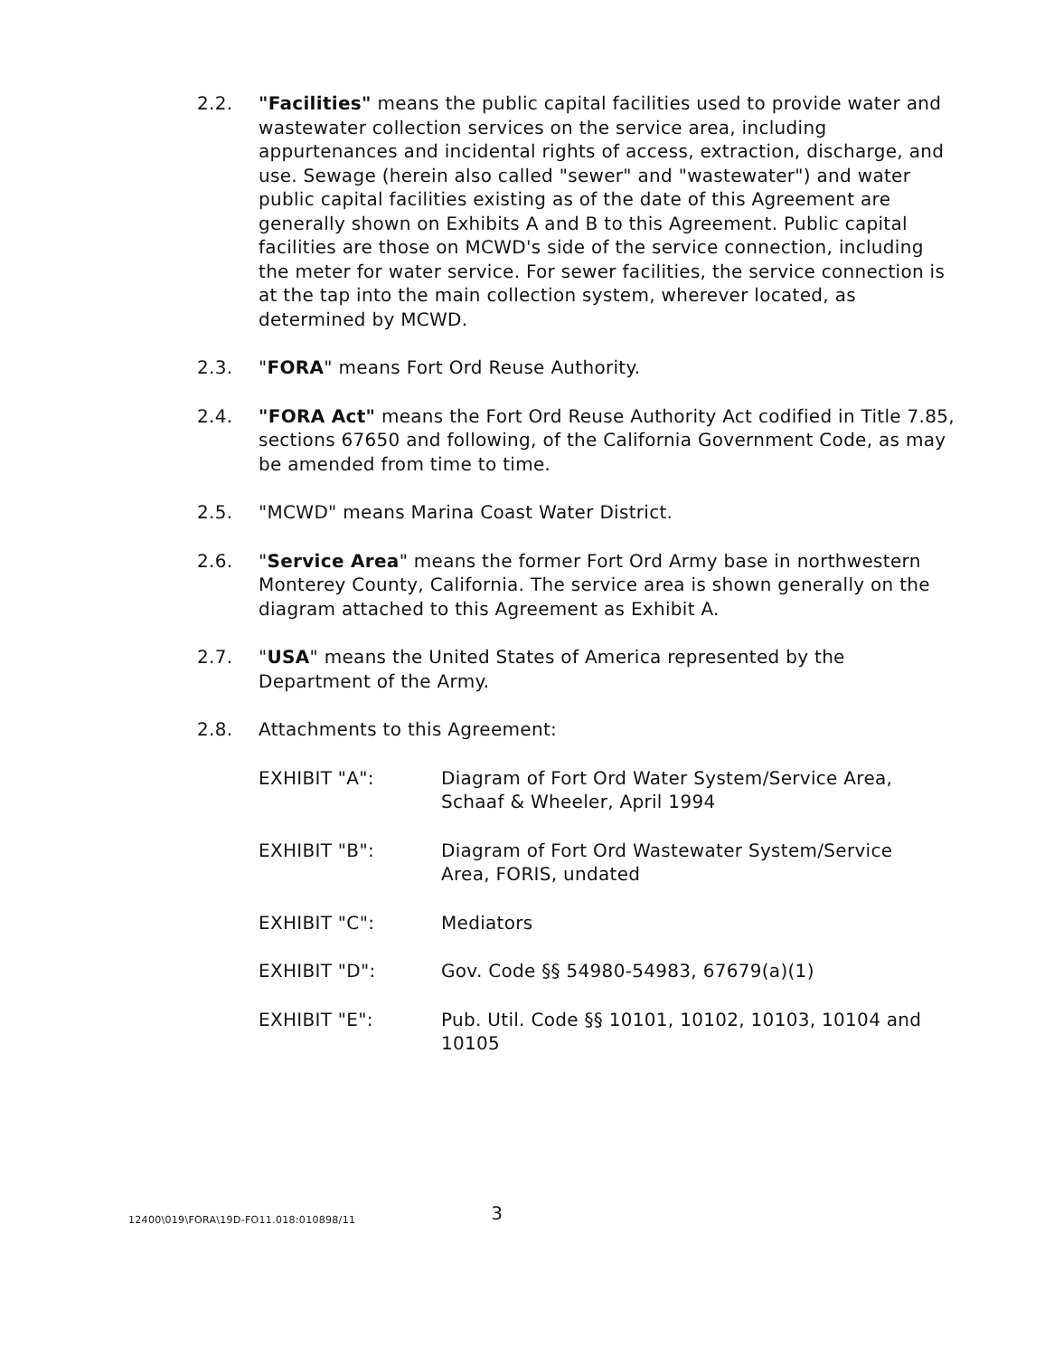2.2. "Facilities" means the public capital facilities used to provide water and wastewater collection services on the service area, including appurtenances and incidental rights of access, extraction, discharge, and use. Sewage (herein also called "sewer" and "wastewater") and water public capital facilities existing as of the date of this Agreement are generally shown on Exhibits A and B to this Agreement. Public capital facilities are those on MCWD's side of the service connection, including the meter for water service. For sewer facilities, the service connection is at the tap into the main collection system, wherever located, as determined by MCWD.
2.3. "FORA" means Fort Ord Reuse Authority.
2.4. "FORA Act" means the Fort Ord Reuse Authority Act codified in Title 7.85, sections 67650 and following, of the California Government Code, as may be amended from time to time.
2.5. "MCWD" means Marina Coast Water District.
2.6. "Service Area" means the former Fort Ord Army base in northwestern Monterey County, California. The service area is shown generally on the diagram attached to this Agreement as Exhibit A.
2.7. "USA" means the United States of America represented by the Department of the Army.
2.8. Attachments to this Agreement:
EXHIBIT "A": Diagram of Fort Ord Water System/Service Area, Schaaf & Wheeler, April 1994
EXHIBIT "B": Diagram of Fort Ord Wastewater System/Service Area, FORIS, undated
EXHIBIT "C": Mediators
EXHIBIT "D": Gov. Code §§ 54980-54983, 67679(a)(1)
EXHIBIT "E": Pub. Util. Code §§ 10101, 10102, 10103, 10104 and 10105
12400\019\FORA\19D-FO11.018:010898/11
3